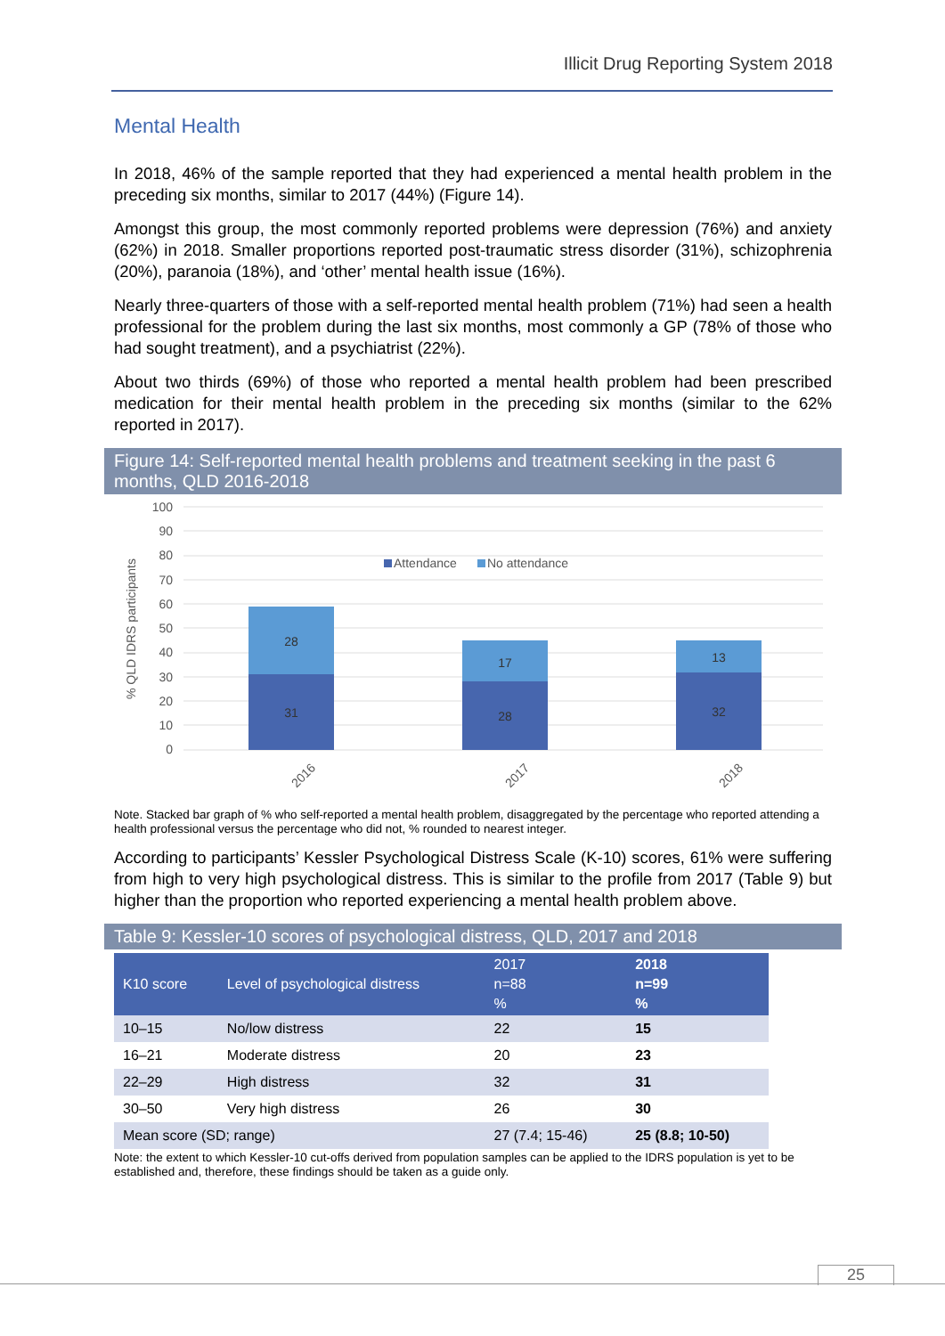Illicit Drug Reporting System 2018
Mental Health
In 2018, 46% of the sample reported that they had experienced a mental health problem in the preceding six months, similar to 2017 (44%) (Figure 14).
Amongst this group, the most commonly reported problems were depression (76%) and anxiety (62%) in 2018. Smaller proportions reported post-traumatic stress disorder (31%), schizophrenia (20%), paranoia (18%), and ‘other’ mental health issue (16%).
Nearly three-quarters of those with a self-reported mental health problem (71%) had seen a health professional for the problem during the last six months, most commonly a GP (78% of those who had sought treatment), and a psychiatrist (22%).
About two thirds (69%) of those who reported a mental health problem had been prescribed medication for their mental health problem in the preceding six months (similar to the 62% reported in 2017).
Figure 14: Self-reported mental health problems and treatment seeking in the past 6 months, QLD 2016-2018
% QLD IDRS participants
100
90
80
70
60
50
40
30
20
10
0
Attendance
No attendance
28
31
17
28
13
32
2016
2017
2018
Note. Stacked bar graph of % who self-reported a mental health problem, disaggregated by the percentage who reported attending a health professional versus the percentage who did not, % rounded to nearest integer.
According to participants’ Kessler Psychological Distress Scale (K-10) scores, 61% were suffering from high to very high psychological distress. This is similar to the profile from 2017 (Table 9) but higher than the proportion who reported experiencing a mental health problem above.
Table 9: Kessler-10 scores of psychological distress, QLD, 2017 and 2018
| K10 score | Level of psychological distress | 2017 n=88 % | 2018 n=99 % |
| --- | --- | --- | --- |
| 10–15 | No/low distress | 22 | 15 |
| 16–21 | Moderate distress | 20 | 23 |
| 22–29 | High distress | 32 | 31 |
| 30–50 | Very high distress | 26 | 30 |
| Mean score (SD; range) | | 27 (7.4; 15-46) | 25 (8.8; 10-50) |
Note: the extent to which Kessler-10 cut-offs derived from population samples can be applied to the IDRS population is yet to be established and, therefore, these findings should be taken as a guide only.
25